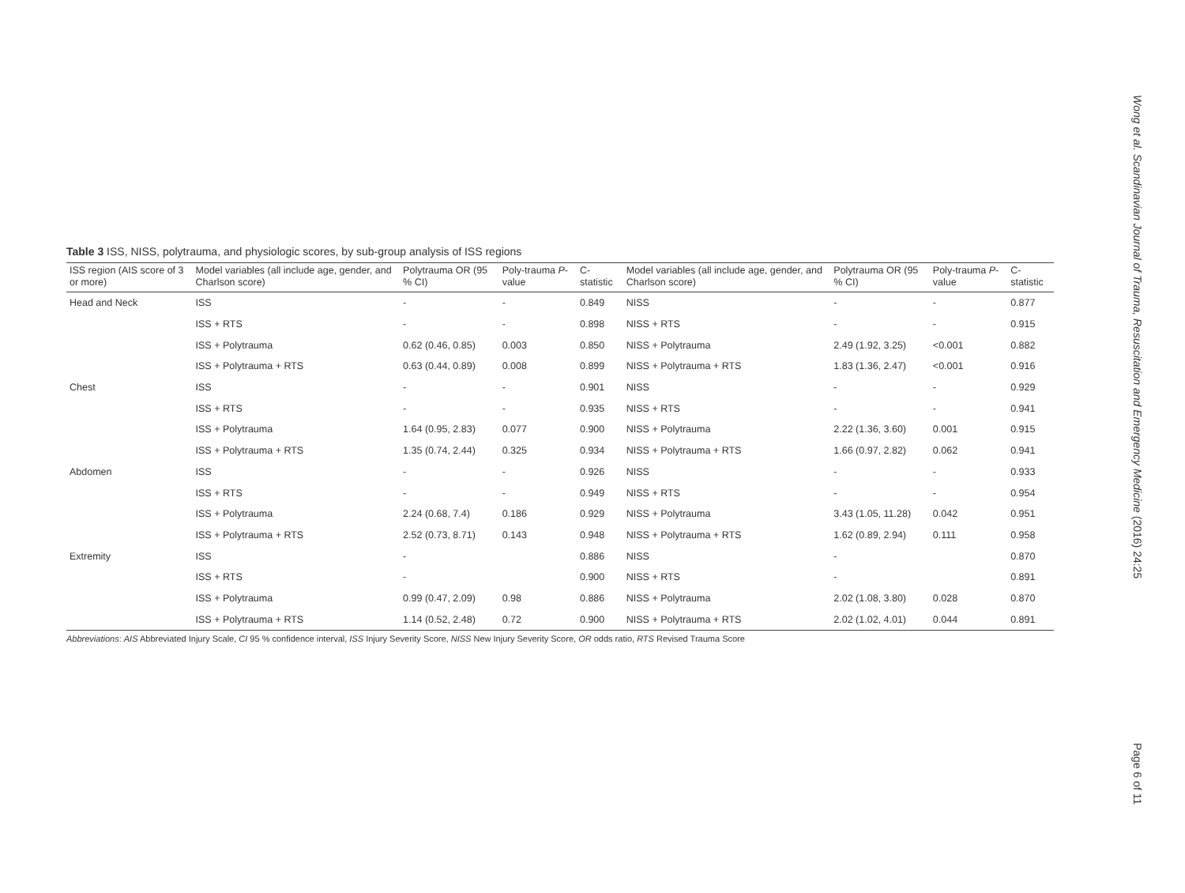Wong et al. Scandinavian Journal of Trauma, Resuscitation and Emergency Medicine (2016) 24:25
Page 6 of 11
Table 3 ISS, NISS, polytrauma, and physiologic scores, by sub-group analysis of ISS regions
| ISS region (AIS score of 3 or more) | Model variables (all include age, gender, and Charlson score) | Polytrauma OR (95 % CI) | Poly-trauma P -value | C-statistic | Model variables (all include age, gender, and Charlson score) | Polytrauma OR (95 % CI) | Poly-trauma P -value | C-statistic |
| --- | --- | --- | --- | --- | --- | --- | --- | --- |
| Head and Neck | ISS | - | - | 0.849 | NISS | - | - | 0.877 |
| | ISS + RTS | - | - | 0.898 | NISS + RTS | - | - | 0.915 |
| | ISS + Polytrauma | 0.62 (0.46, 0.85) | 0.003 | 0.850 | NISS + Polytrauma | 2.49 (1.92, 3.25) | <0.001 | 0.882 |
| | ISS + Polytrauma + RTS | 0.63 (0.44, 0.89) | 0.008 | 0.899 | NISS + Polytrauma + RTS | 1.83 (1.36, 2.47) | <0.001 | 0.916 |
| Chest | ISS | - | - | 0.901 | NISS | - | - | 0.929 |
| | ISS + RTS | - | - | 0.935 | NISS + RTS | - | - | 0.941 |
| | ISS + Polytrauma | 1.64 (0.95, 2.83) | 0.077 | 0.900 | NISS + Polytrauma | 2.22 (1.36, 3.60) | 0.001 | 0.915 |
| | ISS + Polytrauma + RTS | 1.35 (0.74, 2.44) | 0.325 | 0.934 | NISS + Polytrauma + RTS | 1.66 (0.97, 2.82) | 0.062 | 0.941 |
| Abdomen | ISS | - | - | 0.926 | NISS | - | - | 0.933 |
| | ISS + RTS | - | - | 0.949 | NISS + RTS | - | - | 0.954 |
| | ISS + Polytrauma | 2.24 (0.68, 7.4) | 0.186 | 0.929 | NISS + Polytrauma | 3.43 (1.05, 11.28) | 0.042 | 0.951 |
| | ISS + Polytrauma + RTS | 2.52 (0.73, 8.71) | 0.143 | 0.948 | NISS + Polytrauma + RTS | 1.62 (0.89, 2.94) | 0.111 | 0.958 |
| Extremity | ISS | - | | 0.886 | NISS | - | | 0.870 |
| | ISS + RTS | - | | 0.900 | NISS + RTS | - | | 0.891 |
| | ISS + Polytrauma | 0.99 (0.47, 2.09) | 0.98 | 0.886 | NISS + Polytrauma | 2.02 (1.08, 3.80) | 0.028 | 0.870 |
| | ISS + Polytrauma + RTS | 1.14 (0.52, 2.48) | 0.72 | 0.900 | NISS + Polytrauma + RTS | 2.02 (1.02, 4.01) | 0.044 | 0.891 |
Abbreviations: AIS Abbreviated Injury Scale, CI 95 % confidence interval, ISS Injury Severity Score, NISS New Injury Severity Score, OR odds ratio, RTS Revised Trauma Score